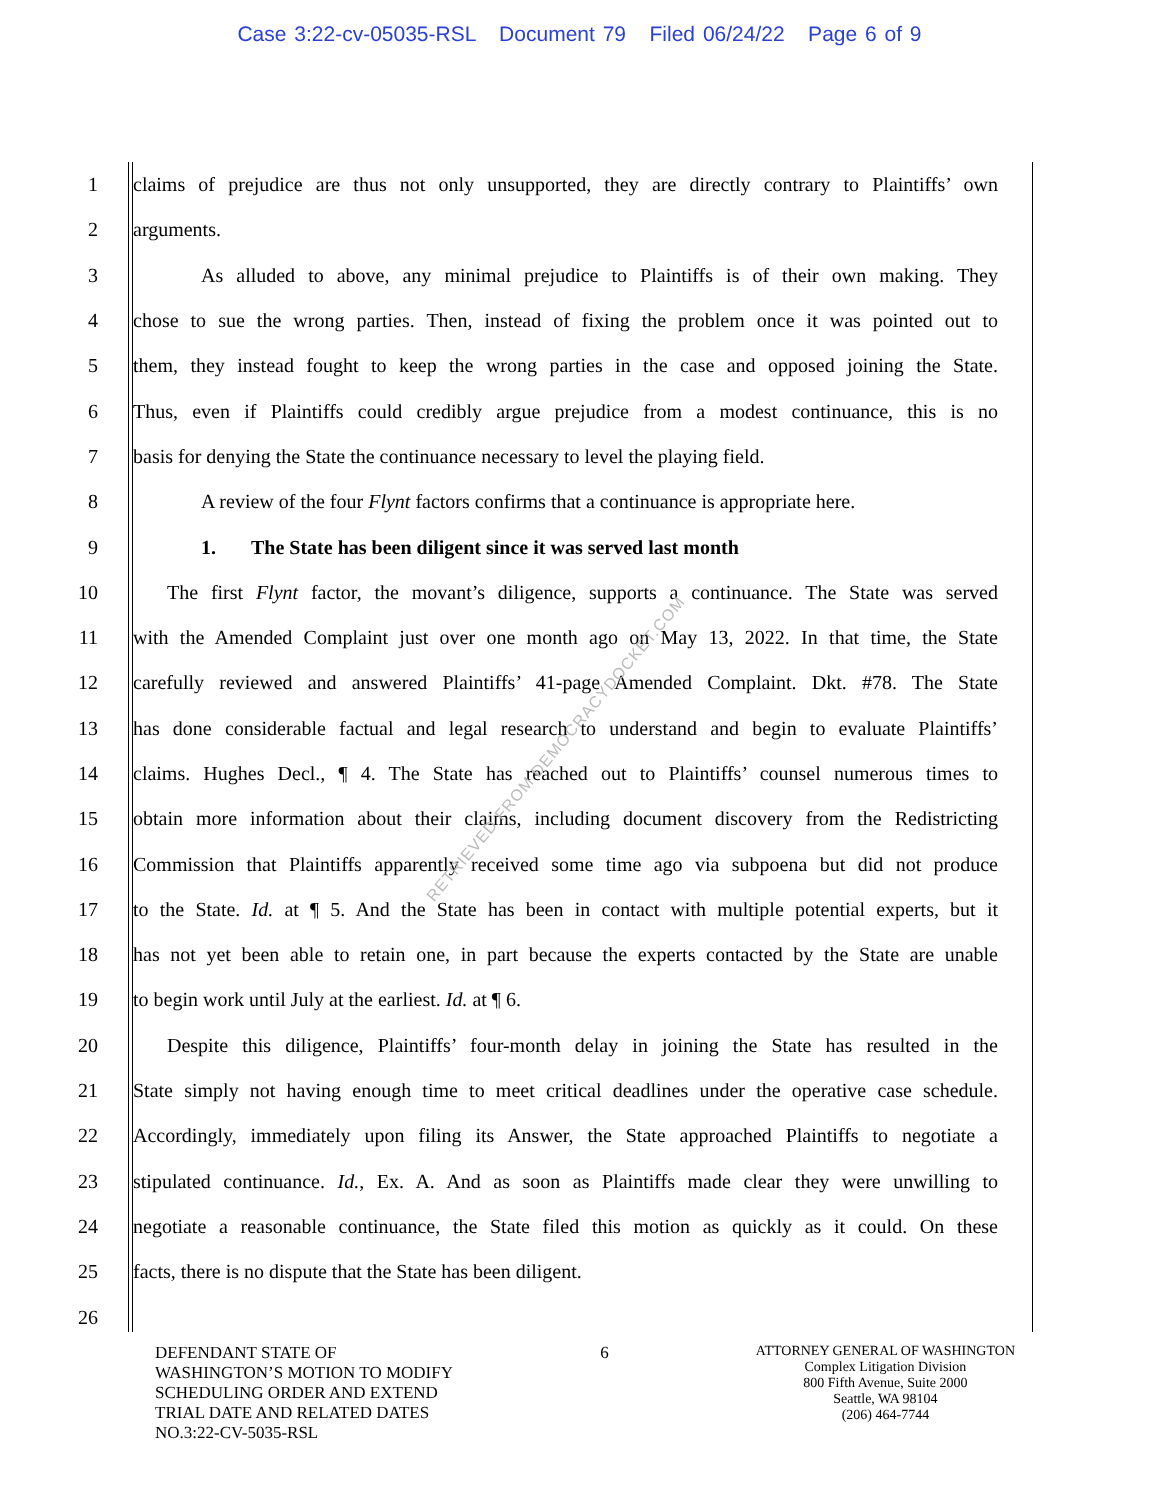Case 3:22-cv-05035-RSL Document 79 Filed 06/24/22 Page 6 of 9
1 claims of prejudice are thus not only unsupported, they are directly contrary to Plaintiffs’ own
2 arguments.
3 As alluded to above, any minimal prejudice to Plaintiffs is of their own making. They
4 chose to sue the wrong parties. Then, instead of fixing the problem once it was pointed out to
5 them, they instead fought to keep the wrong parties in the case and opposed joining the State.
6 Thus, even if Plaintiffs could credibly argue prejudice from a modest continuance, this is no
7 basis for denying the State the continuance necessary to level the playing field.
8 A review of the four Flynt factors confirms that a continuance is appropriate here.
9 1. The State has been diligent since it was served last month
10 The first Flynt factor, the movant’s diligence, supports a continuance. The State was served
11 with the Amended Complaint just over one month ago on May 13, 2022. In that time, the State
12 carefully reviewed and answered Plaintiffs’ 41-page Amended Complaint. Dkt. #78. The State
13 has done considerable factual and legal research to understand and begin to evaluate Plaintiffs’
14 claims. Hughes Decl., ¶ 4. The State has reached out to Plaintiffs’ counsel numerous times to
15 obtain more information about their claims, including document discovery from the Redistricting
16 Commission that Plaintiffs apparently received some time ago via subpoena but did not produce
17 to the State. Id. at ¶ 5. And the State has been in contact with multiple potential experts, but it
18 has not yet been able to retain one, in part because the experts contacted by the State are unable
19 to begin work until July at the earliest. Id. at ¶ 6.
20 Despite this diligence, Plaintiffs’ four-month delay in joining the State has resulted in the
21 State simply not having enough time to meet critical deadlines under the operative case schedule.
22 Accordingly, immediately upon filing its Answer, the State approached Plaintiffs to negotiate a
23 stipulated continuance. Id., Ex. A. And as soon as Plaintiffs made clear they were unwilling to
24 negotiate a reasonable continuance, the State filed this motion as quickly as it could. On these
25 facts, there is no dispute that the State has been diligent.
26
RETRIEVED FROM DEMOCRACYDOCKET.COM
DEFENDANT STATE OF
WASHINGTON’S MOTION TO MODIFY
SCHEDULING ORDER AND EXTEND
TRIAL DATE AND RELATED DATES
NO.3:22-CV-5035-RSL
6
ATTORNEY GENERAL OF WASHINGTON
Complex Litigation Division
800 Fifth Avenue, Suite 2000
Seattle, WA 98104
(206) 464-7744